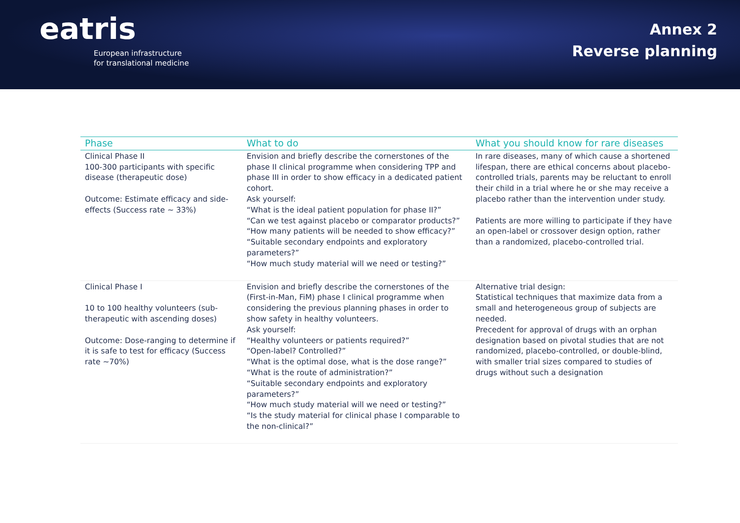eatris
European infrastructure
for translational medicine
Annex 2
Reverse planning
| Phase | What to do | What you should know for rare diseases |
| --- | --- | --- |
| Clinical Phase II 100-300 participants with specific disease (therapeutic dose) Outcome: Estimate efficacy and side-effects (Success rate ~ 33%) | Envision and briefly describe the cornerstones of the phase II clinical programme when considering TPP and phase III in order to show efficacy in a dedicated patient cohort. Ask yourself: “What is the ideal patient population for phase II?” “Can we test against placebo or comparator products?” “How many patients will be needed to show efficacy?” “Suitable secondary endpoints and exploratory parameters?” “How much study material will we need or testing?” | In rare diseases, many of which cause a shortened lifespan, there are ethical concerns about placebo-controlled trials, parents may be reluctant to enroll their child in a trial where he or she may receive a placebo rather than the intervention under study. Patients are more willing to participate if they have an open-label or crossover design option, rather than a randomized, placebo-controlled trial. |
| Clinical Phase I 10 to 100 healthy volunteers (sub-therapeutic with ascending doses) Outcome: Dose-ranging to determine if it is safe to test for efficacy (Success rate ~70%) | Envision and briefly describe the cornerstones of the (First-in-Man, FiM) phase I clinical programme when considering the previous planning phases in order to show safety in healthy volunteers. Ask yourself: “Healthy volunteers or patients required?” “Open-label? Controlled?” “What is the optimal dose, what is the dose range?” “What is the route of administration?” “Suitable secondary endpoints and exploratory parameters?” “How much study material will we need or testing?” “Is the study material for clinical phase I comparable to the non-clinical?” | Alternative trial design: Statistical techniques that maximize data from a small and heterogeneous group of subjects are needed. Precedent for approval of drugs with an orphan designation based on pivotal studies that are not randomized, placebo-controlled, or double-blind, with smaller trial sizes compared to studies of drugs without such a designation |